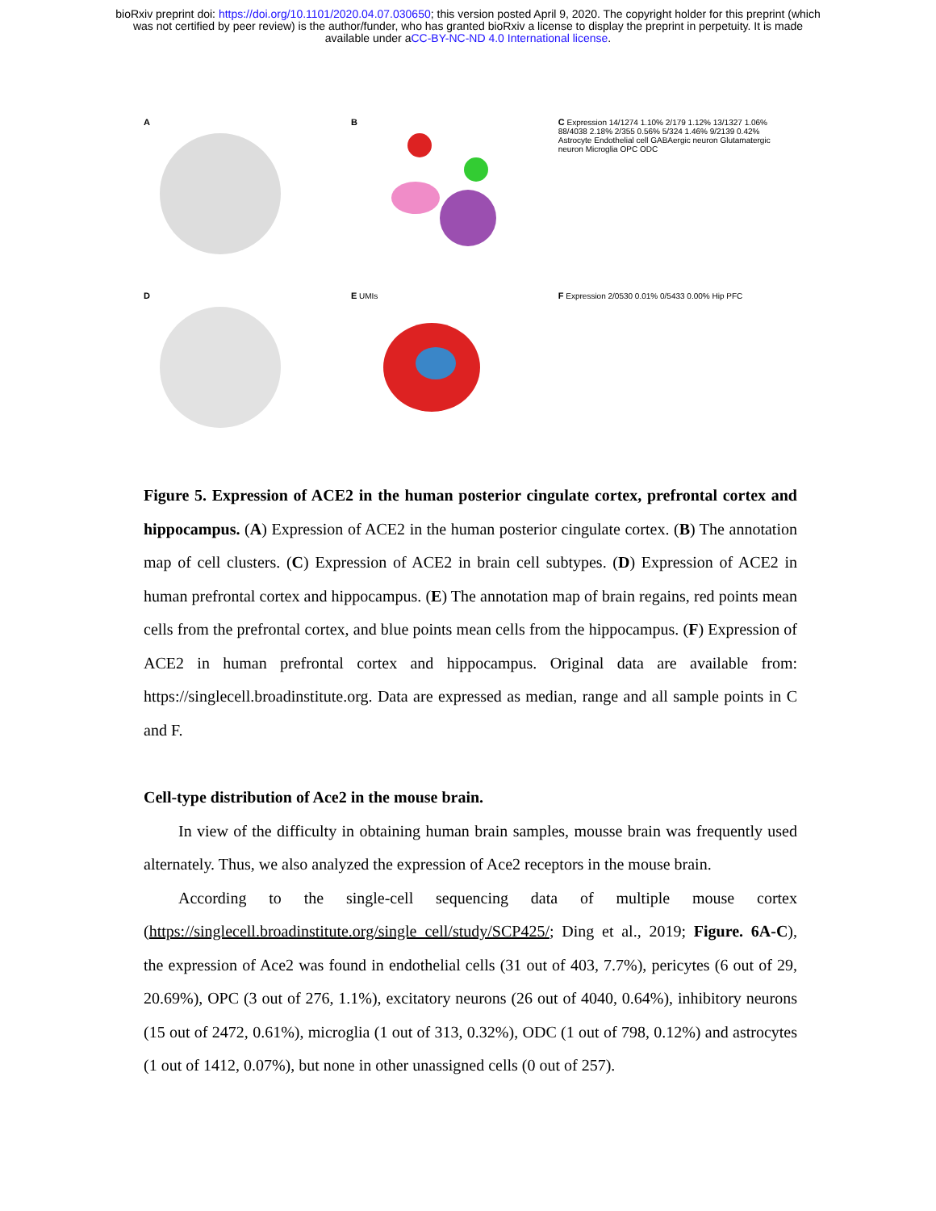bioRxiv preprint doi: https://doi.org/10.1101/2020.04.07.030650; this version posted April 9, 2020. The copyright holder for this preprint (which
was not certified by peer review) is the author/funder, who has granted bioRxiv a license to display the preprint in perpetuity. It is made
available under aCC-BY-NC-ND 4.0 International license.
A
B
C Expression 14/1274 1.10% 2/179 1.12% 13/1327 1.06% 88/4038 2.18% 2/355 0.56% 5/324 1.46% 9/2139 0.42%
Astrocyte Endothelial cell GABAergic neuron Glutamatergic neuron Microglia OPC ODC
D
E UMIs
F Expression 2/0530 0.01% 0/5433 0.00% Hip PFC
Figure 5. Expression of ACE2 in the human posterior cingulate cortex, prefrontal cortex and hippocampus. (A) Expression of ACE2 in the human posterior cingulate cortex. (B) The annotation map of cell clusters. (C) Expression of ACE2 in brain cell subtypes. (D) Expression of ACE2 in human prefrontal cortex and hippocampus. (E) The annotation map of brain regains, red points mean cells from the prefrontal cortex, and blue points mean cells from the hippocampus. (F) Expression of ACE2 in human prefrontal cortex and hippocampus. Original data are available from: https://singlecell.broadinstitute.org. Data are expressed as median, range and all sample points in C and F.
Cell-type distribution of Ace2 in the mouse brain.
In view of the difficulty in obtaining human brain samples, mousse brain was frequently used alternately. Thus, we also analyzed the expression of Ace2 receptors in the mouse brain.
According to the single-cell sequencing data of multiple mouse cortex (https://singlecell.broadinstitute.org/single_cell/study/SCP425/; Ding et al., 2019; Figure. 6A-C), the expression of Ace2 was found in endothelial cells (31 out of 403, 7.7%), pericytes (6 out of 29, 20.69%), OPC (3 out of 276, 1.1%), excitatory neurons (26 out of 4040, 0.64%), inhibitory neurons (15 out of 2472, 0.61%), microglia (1 out of 313, 0.32%), ODC (1 out of 798, 0.12%) and astrocytes (1 out of 1412, 0.07%), but none in other unassigned cells (0 out of 257).